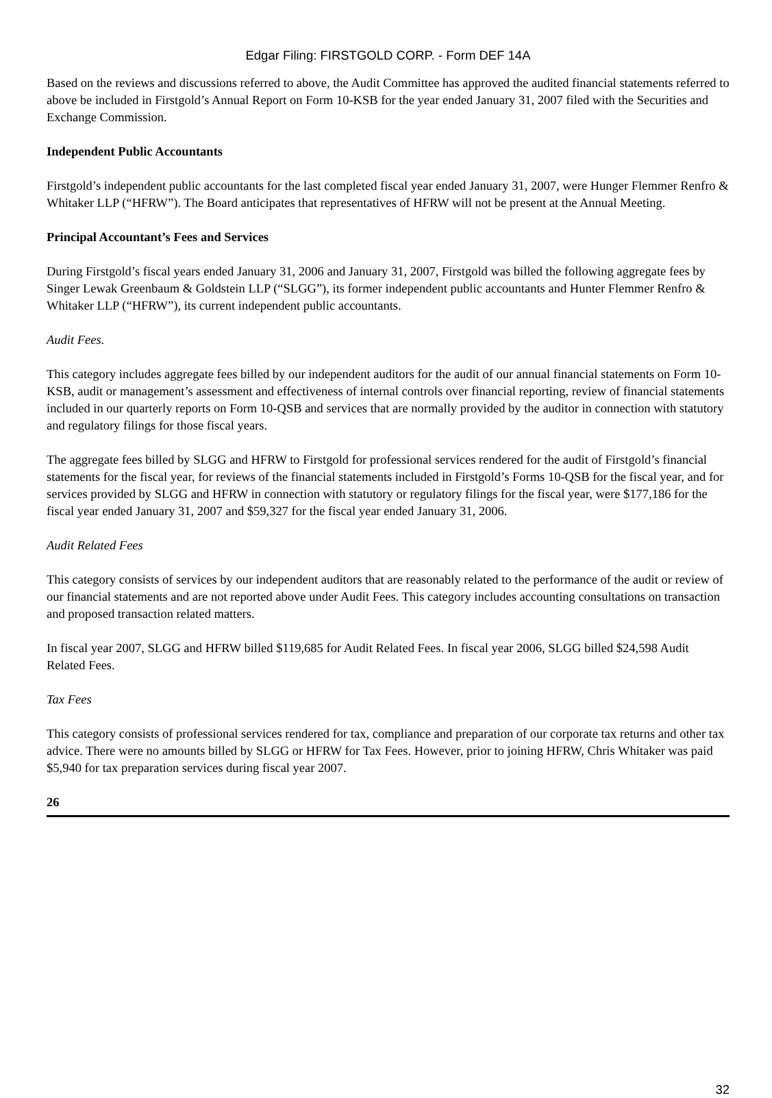Edgar Filing: FIRSTGOLD CORP. - Form DEF 14A
Based on the reviews and discussions referred to above, the Audit Committee has approved the audited financial statements referred to above be included in Firstgold’s Annual Report on Form 10-KSB for the year ended January 31, 2007 filed with the Securities and Exchange Commission.
Independent Public Accountants
Firstgold’s independent public accountants for the last completed fiscal year ended January 31, 2007, were Hunger Flemmer Renfro & Whitaker LLP (“HFRW”). The Board anticipates that representatives of HFRW will not be present at the Annual Meeting.
Principal Accountant’s Fees and Services
During Firstgold’s fiscal years ended January 31, 2006 and January 31, 2007, Firstgold was billed the following aggregate fees by Singer Lewak Greenbaum & Goldstein LLP (“SLGG”), its former independent public accountants and Hunter Flemmer Renfro & Whitaker LLP (“HFRW”), its current independent public accountants.
Audit Fees.
This category includes aggregate fees billed by our independent auditors for the audit of our annual financial statements on Form 10-KSB, audit or management’s assessment and effectiveness of internal controls over financial reporting, review of financial statements included in our quarterly reports on Form 10-QSB and services that are normally provided by the auditor in connection with statutory and regulatory filings for those fiscal years.
The aggregate fees billed by SLGG and HFRW to Firstgold for professional services rendered for the audit of Firstgold’s financial statements for the fiscal year, for reviews of the financial statements included in Firstgold’s Forms 10-QSB for the fiscal year, and for services provided by SLGG and HFRW in connection with statutory or regulatory filings for the fiscal year, were $177,186 for the fiscal year ended January 31, 2007 and $59,327 for the fiscal year ended January 31, 2006.
Audit Related Fees
This category consists of services by our independent auditors that are reasonably related to the performance of the audit or review of our financial statements and are not reported above under Audit Fees. This category includes accounting consultations on transaction and proposed transaction related matters.
In fiscal year 2007, SLGG and HFRW billed $119,685 for Audit Related Fees. In fiscal year 2006, SLGG billed $24,598 Audit Related Fees.
Tax Fees
This category consists of professional services rendered for tax, compliance and preparation of our corporate tax returns and other tax advice. There were no amounts billed by SLGG or HFRW for Tax Fees. However, prior to joining HFRW, Chris Whitaker was paid $5,940 for tax preparation services during fiscal year 2007.
26
32